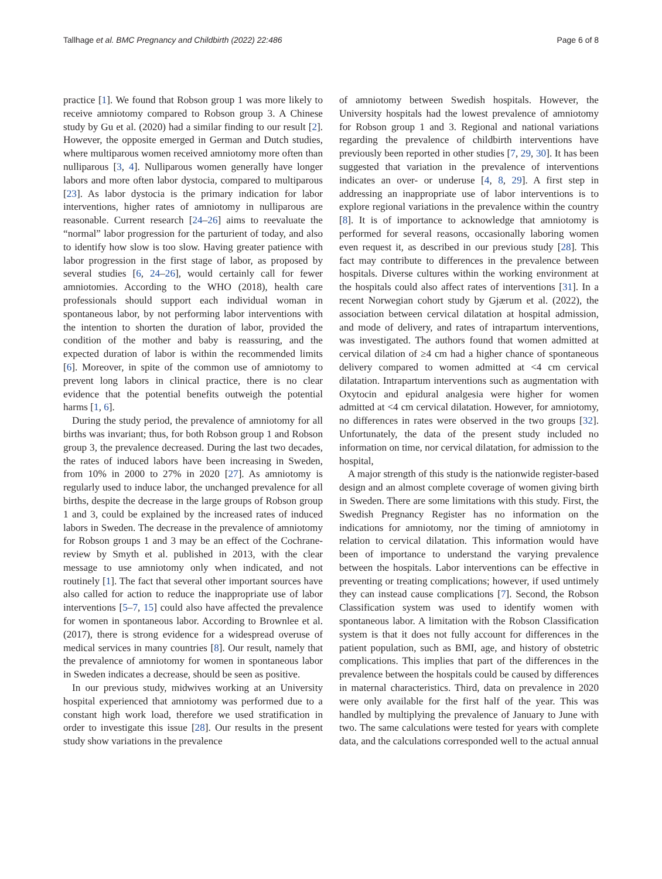Tallhage et al. BMC Pregnancy and Childbirth (2022) 22:486 Page 6 of 8
practice [1]. We found that Robson group 1 was more likely to receive amniotomy compared to Robson group 3. A Chinese study by Gu et al. (2020) had a similar finding to our result [2]. However, the opposite emerged in German and Dutch studies, where multiparous women received amniotomy more often than nulliparous [3, 4]. Nulliparous women generally have longer labors and more often labor dystocia, compared to multiparous [23]. As labor dystocia is the primary indication for labor interventions, higher rates of amniotomy in nulliparous are reasonable. Current research [24–26] aims to reevaluate the “normal” labor progression for the parturient of today, and also to identify how slow is too slow. Having greater patience with labor progression in the first stage of labor, as proposed by several studies [6, 24–26], would certainly call for fewer amniotomies. According to the WHO (2018), health care professionals should support each individual woman in spontaneous labor, by not performing labor interventions with the intention to shorten the duration of labor, provided the condition of the mother and baby is reassuring, and the expected duration of labor is within the recommended limits [6]. Moreover, in spite of the common use of amniotomy to prevent long labors in clinical practice, there is no clear evidence that the potential benefits outweigh the potential harms [1, 6].
During the study period, the prevalence of amniotomy for all births was invariant; thus, for both Robson group 1 and Robson group 3, the prevalence decreased. During the last two decades, the rates of induced labors have been increasing in Sweden, from 10% in 2000 to 27% in 2020 [27]. As amniotomy is regularly used to induce labor, the unchanged prevalence for all births, despite the decrease in the large groups of Robson group 1 and 3, could be explained by the increased rates of induced labors in Sweden. The decrease in the prevalence of amniotomy for Robson groups 1 and 3 may be an effect of the Cochrane-review by Smyth et al. published in 2013, with the clear message to use amniotomy only when indicated, and not routinely [1]. The fact that several other important sources have also called for action to reduce the inappropriate use of labor interventions [5–7, 15] could also have affected the prevalence for women in spontaneous labor. According to Brownlee et al. (2017), there is strong evidence for a widespread overuse of medical services in many countries [8]. Our result, namely that the prevalence of amniotomy for women in spontaneous labor in Sweden indicates a decrease, should be seen as positive.
In our previous study, midwives working at an University hospital experienced that amniotomy was performed due to a constant high work load, therefore we used stratification in order to investigate this issue [28]. Our results in the present study show variations in the prevalence
of amniotomy between Swedish hospitals. However, the University hospitals had the lowest prevalence of amniotomy for Robson group 1 and 3. Regional and national variations regarding the prevalence of childbirth interventions have previously been reported in other studies [7, 29, 30]. It has been suggested that variation in the prevalence of interventions indicates an over- or underuse [4, 8, 29]. A first step in addressing an inappropriate use of labor interventions is to explore regional variations in the prevalence within the country [8]. It is of importance to acknowledge that amniotomy is performed for several reasons, occasionally laboring women even request it, as described in our previous study [28]. This fact may contribute to differences in the prevalence between hospitals. Diverse cultures within the working environment at the hospitals could also affect rates of interventions [31]. In a recent Norwegian cohort study by Gjærum et al. (2022), the association between cervical dilatation at hospital admission, and mode of delivery, and rates of intrapartum interventions, was investigated. The authors found that women admitted at cervical dilation of ≥4 cm had a higher chance of spontaneous delivery compared to women admitted at <4 cm cervical dilatation. Intrapartum interventions such as augmentation with Oxytocin and epidural analgesia were higher for women admitted at <4 cm cervical dilatation. However, for amniotomy, no differences in rates were observed in the two groups [32]. Unfortunately, the data of the present study included no information on time, nor cervical dilatation, for admission to the hospital,
A major strength of this study is the nationwide register-based design and an almost complete coverage of women giving birth in Sweden. There are some limitations with this study. First, the Swedish Pregnancy Register has no information on the indications for amniotomy, nor the timing of amniotomy in relation to cervical dilatation. This information would have been of importance to understand the varying prevalence between the hospitals. Labor interventions can be effective in preventing or treating complications; however, if used untimely they can instead cause complications [7]. Second, the Robson Classification system was used to identify women with spontaneous labor. A limitation with the Robson Classification system is that it does not fully account for differences in the patient population, such as BMI, age, and history of obstetric complications. This implies that part of the differences in the prevalence between the hospitals could be caused by differences in maternal characteristics. Third, data on prevalence in 2020 were only available for the first half of the year. This was handled by multiplying the prevalence of January to June with two. The same calculations were tested for years with complete data, and the calculations corresponded well to the actual annual